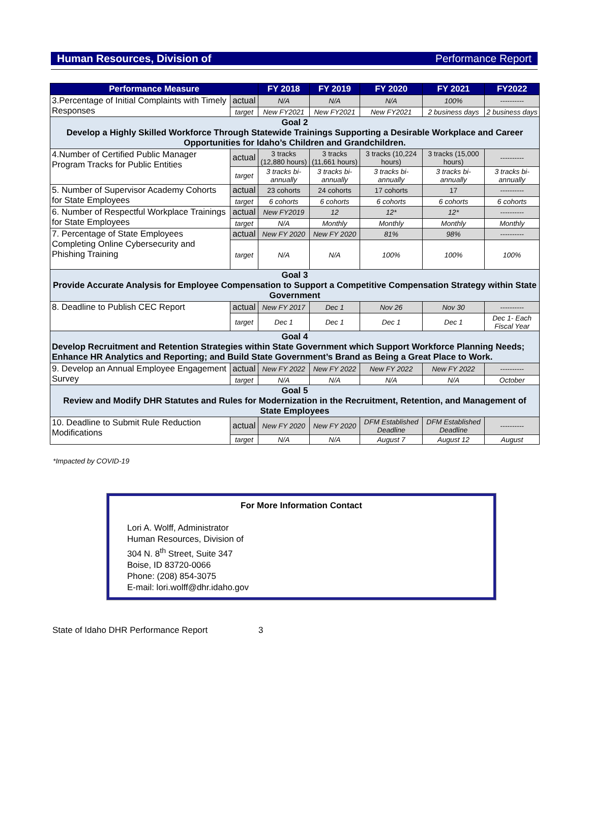Human Resources, Division of Performance Report
| Performance Measure | | FY 2018 | FY 2019 | FY 2020 | FY 2021 | FY2022 |
| --- | --- | --- | --- | --- | --- | --- |
| 3.Percentage of Initial Complaints with Timely Responses | actual | N/A | N/A | N/A | 100% | ---------- |
| | target | New FY2021 | New FY2021 | New FY2021 | 2 business days | 2 business days |
| Goal 2 Develop a Highly Skilled Workforce Through Statewide Trainings Supporting a Desirable Workplace and Career Opportunities for Idaho’s Children and Grandchildren. | | | | | | |
| 4.Number of Certified Public Manager Program Tracks for Public Entities | actual | 3 tracks (12,880 hours) | 3 tracks (11,661 hours) | 3 tracks (10,224 hours) | 3 tracks (15,000 hours) | ---------- |
| | target | 3 tracks bi-annually | 3 tracks bi-annually | 3 tracks bi-annually | 3 tracks bi-annually | 3 tracks bi-annually |
| 5. Number of Supervisor Academy Cohorts for State Employees | actual | 23 cohorts | 24 cohorts | 17 cohorts | 17 | ---------- |
| | target | 6 cohorts | 6 cohorts | 6 cohorts | 6 cohorts | 6 cohorts |
| 6. Number of Respectful Workplace Trainings for State Employees | actual | New FY2019 | 12 | 12* | 12* | ---------- |
| | target | N/A | Monthly | Monthly | Monthly | Monthly |
| 7. Percentage of State Employees Completing Online Cybersecurity and Phishing Training | actual | New FY 2020 | New FY 2020 | 81% | 98% | ---------- |
| | target | N/A | N/A | 100% | 100% | 100% |
| Goal 3 Provide Accurate Analysis for Employee Compensation to Support a Competitive Compensation Strategy within State Government | | | | | | |
| 8. Deadline to Publish CEC Report | actual | New FY 2017 | Dec 1 | Nov 26 | Nov 30 | ---------- |
| | target | Dec 1 | Dec 1 | Dec 1 | Dec 1 | Dec 1- Each Fiscal Year |
| Goal 4 Develop Recruitment and Retention Strategies within State Government which Support Workforce Planning Needs; Enhance HR Analytics and Reporting; and Build State Government’s Brand as Being a Great Place to Work. | | | | | | |
| 9. Develop an Annual Employee Engagement Survey | actual | New FY 2022 | New FY 2022 | New FY 2022 | New FY 2022 | ---------- |
| | target | N/A | N/A | N/A | N/A | October |
| Goal 5 Review and Modify DHR Statutes and Rules for Modernization in the Recruitment, Retention, and Management of State Employees | | | | | | |
| 10. Deadline to Submit Rule Reduction Modifications | actual | New FY 2020 | New FY 2020 | DFM Established Deadline | DFM Established Deadline | ---------- |
| | target | N/A | N/A | August 7 | August 12 | August |
*Impacted by COVID-19
For More Information Contact
Lori A. Wolff, Administrator
Human Resources, Division of
304 N. 8<sup>th</sup> Street, Suite 347
Boise, ID 83720-0066
Phone: (208) 854-3075
E-mail: lori.wolff@dhr.idaho.gov
State of Idaho DHR Performance Report 3